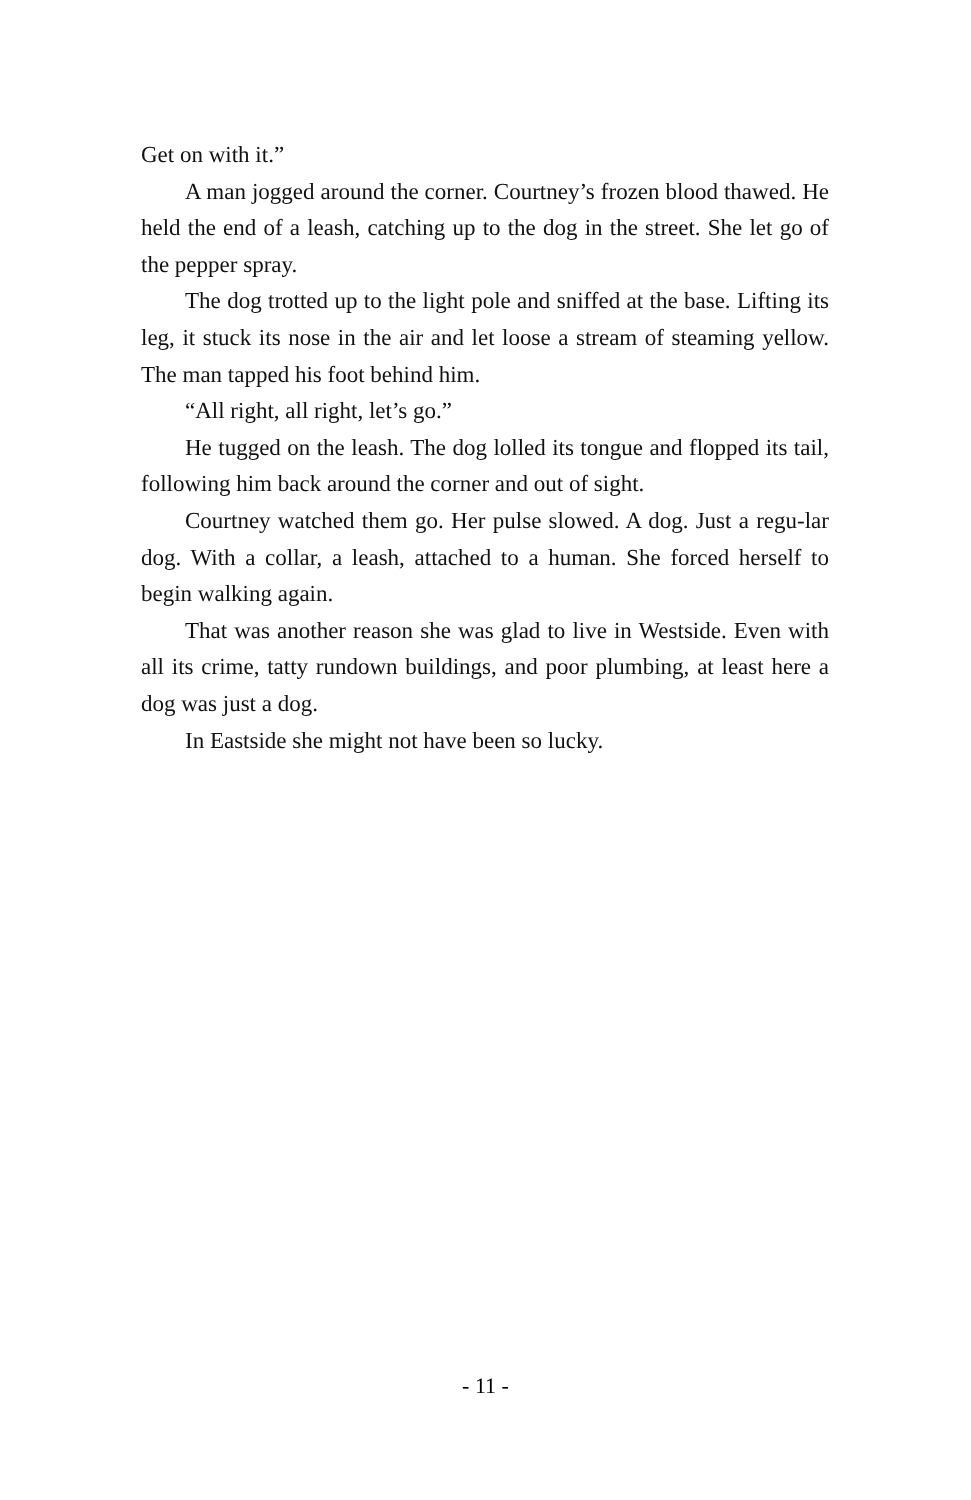Get on with it.”
A man jogged around the corner. Courtney’s frozen blood thawed. He held the end of a leash, catching up to the dog in the street. She let go of the pepper spray.
The dog trotted up to the light pole and sniffed at the base. Lifting its leg, it stuck its nose in the air and let loose a stream of steaming yellow. The man tapped his foot behind him.
“All right, all right, let’s go.”
He tugged on the leash. The dog lolled its tongue and flopped its tail, following him back around the corner and out of sight.
Courtney watched them go. Her pulse slowed. A dog. Just a regu-lar dog. With a collar, a leash, attached to a human. She forced herself to begin walking again.
That was another reason she was glad to live in Westside. Even with all its crime, tatty rundown buildings, and poor plumbing, at least here a dog was just a dog.
In Eastside she might not have been so lucky.
- 11 -